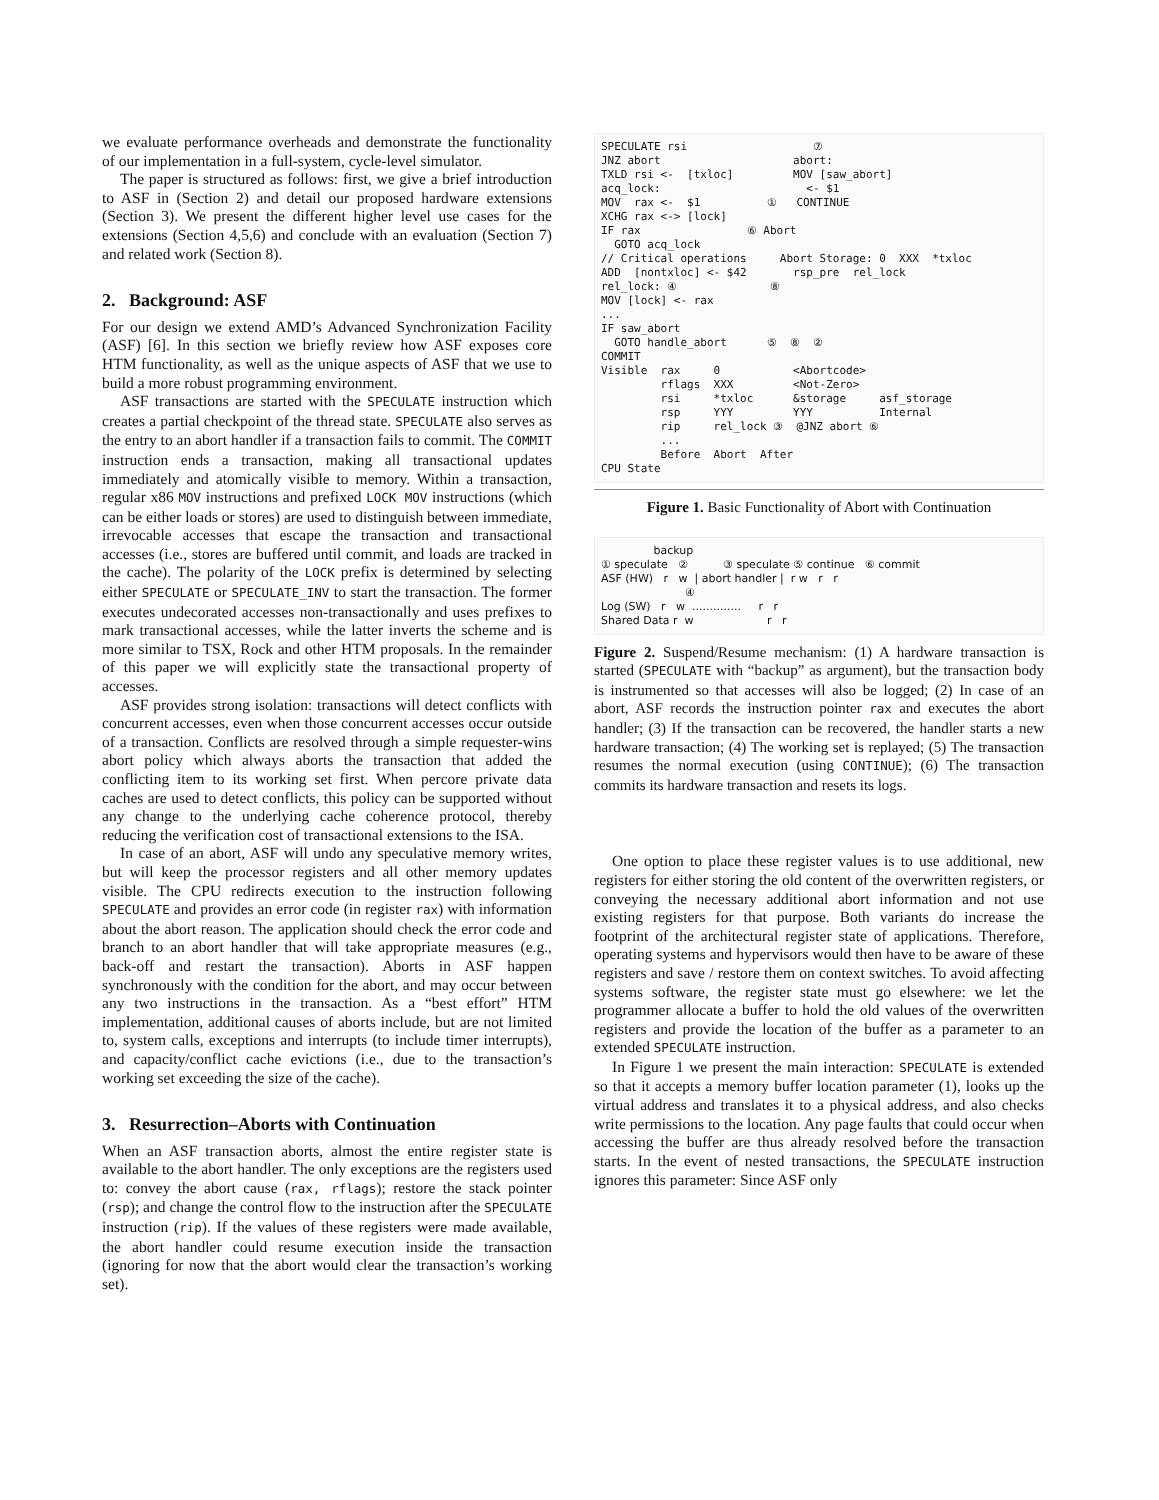we evaluate performance overheads and demonstrate the functionality of our implementation in a full-system, cycle-level simulator.
The paper is structured as follows: first, we give a brief introduction to ASF in (Section 2) and detail our proposed hardware extensions (Section 3). We present the different higher level use cases for the extensions (Section 4,5,6) and conclude with an evaluation (Section 7) and related work (Section 8).
2. Background: ASF
For our design we extend AMD’s Advanced Synchronization Facility (ASF) [6]. In this section we briefly review how ASF exposes core HTM functionality, as well as the unique aspects of ASF that we use to build a more robust programming environment.
ASF transactions are started with the SPECULATE instruction which creates a partial checkpoint of the thread state. SPECULATE also serves as the entry to an abort handler if a transaction fails to commit. The COMMIT instruction ends a transaction, making all transactional updates immediately and atomically visible to memory. Within a transaction, regular x86 MOV instructions and prefixed LOCK MOV instructions (which can be either loads or stores) are used to distinguish between immediate, irrevocable accesses that escape the transaction and transactional accesses (i.e., stores are buffered until commit, and loads are tracked in the cache). The polarity of the LOCK prefix is determined by selecting either SPECULATE or SPECULATE_INV to start the transaction. The former executes undecorated accesses non-transactionally and uses prefixes to mark transactional accesses, while the latter inverts the scheme and is more similar to TSX, Rock and other HTM proposals. In the remainder of this paper we will explicitly state the transactional property of accesses.
ASF provides strong isolation: transactions will detect conflicts with concurrent accesses, even when those concurrent accesses occur outside of a transaction. Conflicts are resolved through a simple requester-wins abort policy which always aborts the transaction that added the conflicting item to its working set first. When percore private data caches are used to detect conflicts, this policy can be supported without any change to the underlying cache coherence protocol, thereby reducing the verification cost of transactional extensions to the ISA.
In case of an abort, ASF will undo any speculative memory writes, but will keep the processor registers and all other memory updates visible. The CPU redirects execution to the instruction following SPECULATE and provides an error code (in register rax) with information about the abort reason. The application should check the error code and branch to an abort handler that will take appropriate measures (e.g., back-off and restart the transaction). Aborts in ASF happen synchronously with the condition for the abort, and may occur between any two instructions in the transaction. As a “best effort” HTM implementation, additional causes of aborts include, but are not limited to, system calls, exceptions and interrupts (to include timer interrupts), and capacity/conflict cache evictions (i.e., due to the transaction’s working set exceeding the size of the cache).
3. Resurrection–Aborts with Continuation
When an ASF transaction aborts, almost the entire register state is available to the abort handler. The only exceptions are the registers used to: convey the abort cause (rax, rflags); restore the stack pointer (rsp); and change the control flow to the instruction after the SPECULATE instruction (rip). If the values of these registers were made available, the abort handler could resume execution inside the transaction (ignoring for now that the abort would clear the transaction’s working set).
SPECULATE rsi                   ⑦
JNZ abort                    abort:
TXLD rsi <-  [txloc]         MOV [saw_abort]
acq_lock:                      <- $1
MOV  rax <-  $1          ①   CONTINUE
XCHG rax <-> [lock]
IF rax                ⑥ Abort
  GOTO acq_lock
// Critical operations     Abort Storage: 0  XXX  *txloc
ADD  [nontxloc] <- $42       rsp_pre  rel_lock
rel_lock: ④              ⑧
MOV [lock] <- rax
...
IF saw_abort
  GOTO handle_abort      ⑤  ⑧  ②
COMMIT
Visible  rax     0           <Abortcode>
         rflags  XXX         <Not-Zero>
         rsi     *txloc      &storage     asf_storage
         rsp     YYY         YYY          Internal
         rip     rel_lock ③  @JNZ abort ⑥
         ...
         Before  Abort  After
CPU State
Figure 1. Basic Functionality of Abort with Continuation
               backup
① speculate   ②          ③ speculate ⑤ continue   ⑥ commit
ASF (HW)   r   w  | abort handler |  r w   r   r
                        ④
Log (SW)   r   w  ..............     r   r
Shared Data r  w                     r   r
Figure 2. Suspend/Resume mechanism: (1) A hardware transaction is started (SPECULATE with “backup” as argument), but the transaction body is instrumented so that accesses will also be logged; (2) In case of an abort, ASF records the instruction pointer rax and executes the abort handler; (3) If the transaction can be recovered, the handler starts a new hardware transaction; (4) The working set is replayed; (5) The transaction resumes the normal execution (using CONTINUE); (6) The transaction commits its hardware transaction and resets its logs.
One option to place these register values is to use additional, new registers for either storing the old content of the overwritten registers, or conveying the necessary additional abort information and not use existing registers for that purpose. Both variants do increase the footprint of the architectural register state of applications. Therefore, operating systems and hypervisors would then have to be aware of these registers and save / restore them on context switches. To avoid affecting systems software, the register state must go elsewhere: we let the programmer allocate a buffer to hold the old values of the overwritten registers and provide the location of the buffer as a parameter to an extended SPECULATE instruction.
In Figure 1 we present the main interaction: SPECULATE is extended so that it accepts a memory buffer location parameter (1), looks up the virtual address and translates it to a physical address, and also checks write permissions to the location. Any page faults that could occur when accessing the buffer are thus already resolved before the transaction starts. In the event of nested transactions, the SPECULATE instruction ignores this parameter: Since ASF only